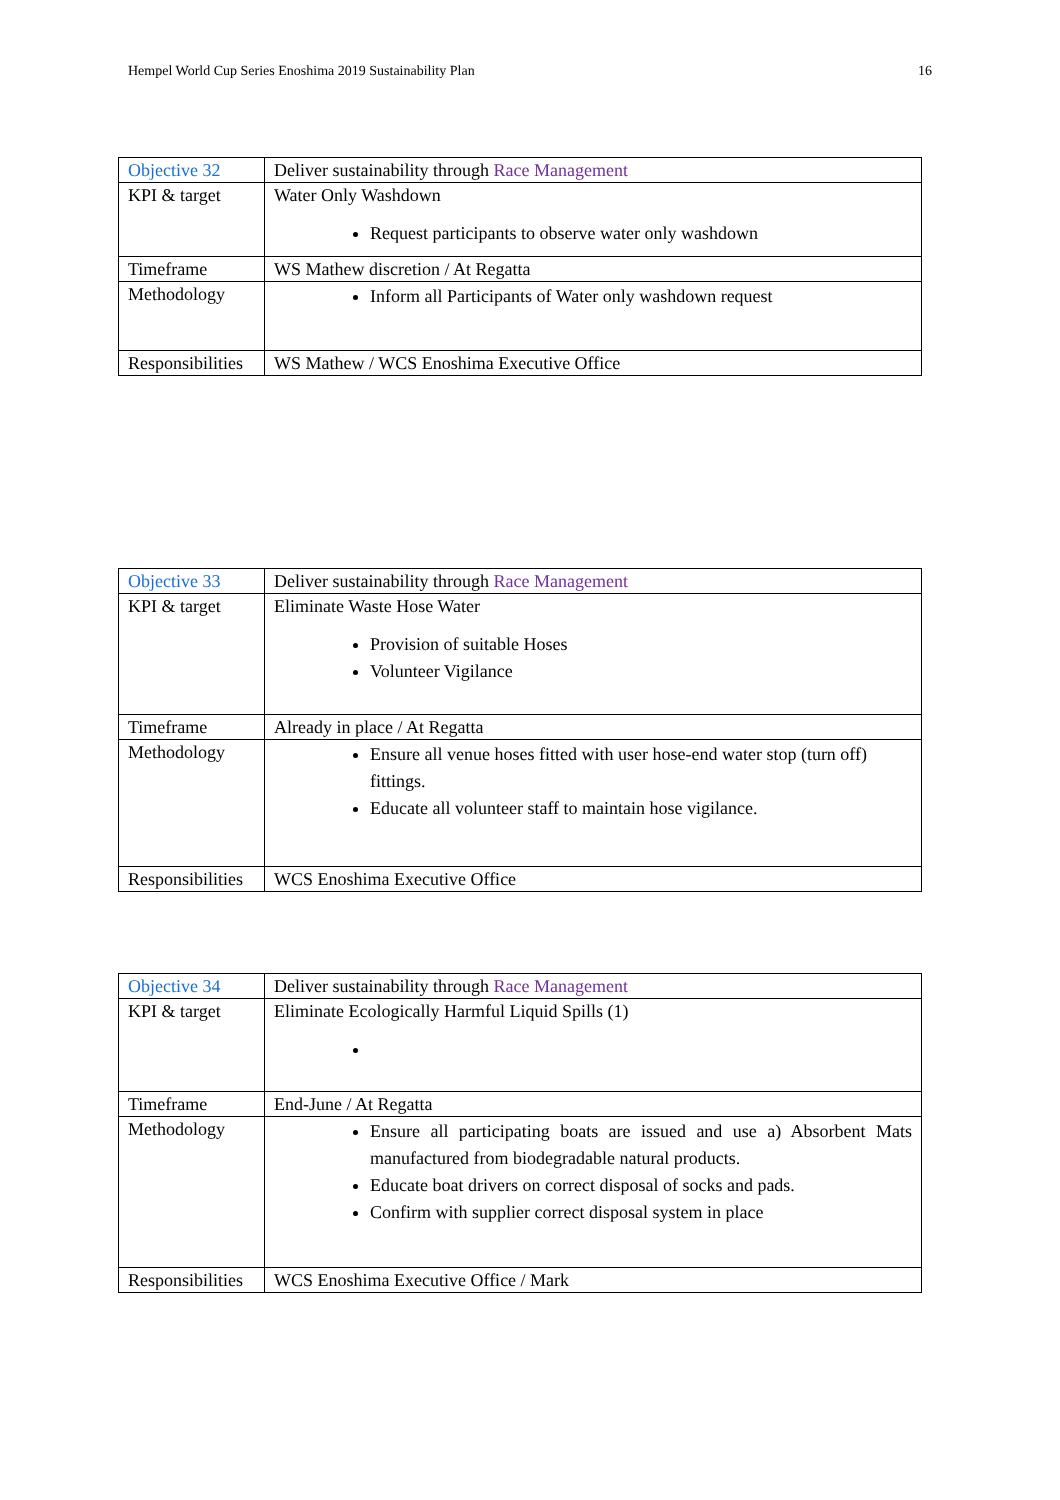Hempel World Cup Series Enoshima 2019 Sustainability Plan 16
| Objective 32 | Deliver sustainability through Race Management |
| KPI & target | Water Only Washdown Request participants to observe water only washdown |
| Timeframe | WS Mathew discretion / At Regatta |
| Methodology | Inform all Participants of Water only washdown request |
| Responsibilities | WS Mathew / WCS Enoshima Executive Office |
| Objective 33 | Deliver sustainability through Race Management |
| KPI & target | Eliminate Waste Hose Water Provision of suitable Hoses Volunteer Vigilance |
| Timeframe | Already in place / At Regatta |
| Methodology | Ensure all venue hoses fitted with user hose-end water stop (turn off) fittings. Educate all volunteer staff to maintain hose vigilance. |
| Responsibilities | WCS Enoshima Executive Office |
| Objective 34 | Deliver sustainability through Race Management |
| KPI & target | Eliminate Ecologically Harmful Liquid Spills (1) |
| Timeframe | End-June / At Regatta |
| Methodology | Ensure all participating boats are issued and use a) Absorbent Mats manufactured from biodegradable natural products. Educate boat drivers on correct disposal of socks and pads. Confirm with supplier correct disposal system in place |
| Responsibilities | WCS Enoshima Executive Office / Mark |